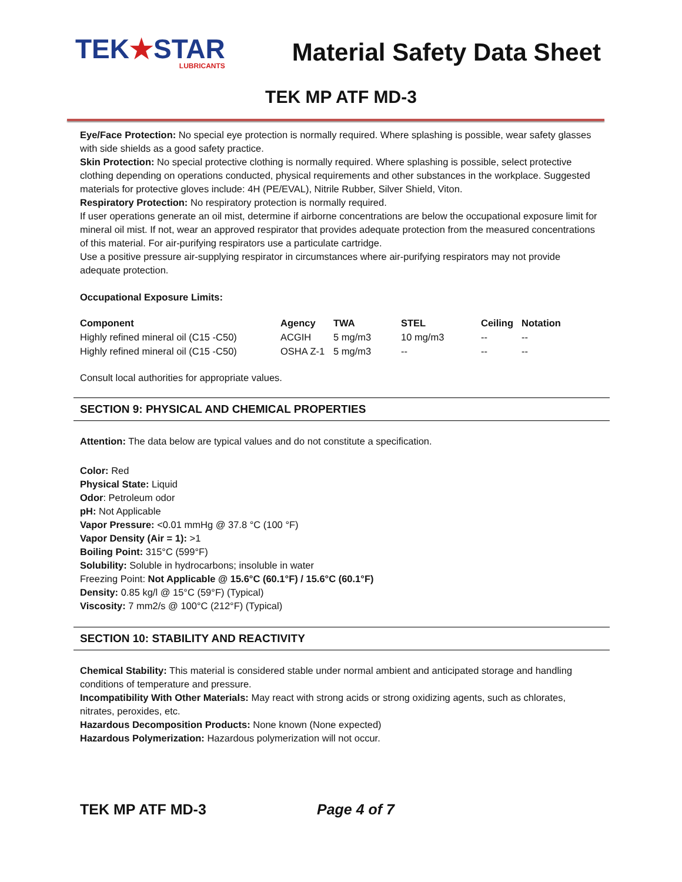TEK★STAR
LUBRICANTS
Material Safety Data Sheet
TEK MP ATF MD-3
Eye/Face Protection: No special eye protection is normally required. Where splashing is possible, wear safety glasses with side shields as a good safety practice.
Skin Protection: No special protective clothing is normally required. Where splashing is possible, select protective clothing depending on operations conducted, physical requirements and other substances in the workplace. Suggested materials for protective gloves include: 4H (PE/EVAL), Nitrile Rubber, Silver Shield, Viton.
Respiratory Protection: No respiratory protection is normally required.
If user operations generate an oil mist, determine if airborne concentrations are below the occupational exposure limit for mineral oil mist. If not, wear an approved respirator that provides adequate protection from the measured concentrations of this material. For air-purifying respirators use a particulate cartridge.
Use a positive pressure air-supplying respirator in circumstances where air-purifying respirators may not provide adequate protection.
Occupational Exposure Limits:
| Component | Agency | TWA | STEL | Ceiling | Notation |
| --- | --- | --- | --- | --- | --- |
| Highly refined mineral oil (C15 -C50) | ACGIH | 5 mg/m3 | 10 mg/m3 | -- | -- |
| Highly refined mineral oil (C15 -C50) | OSHA Z-1 | 5 mg/m3 | -- | -- | -- |
Consult local authorities for appropriate values.
SECTION 9: PHYSICAL AND CHEMICAL PROPERTIES
Attention: The data below are typical values and do not constitute a specification.
Color: Red
Physical State: Liquid
Odor: Petroleum odor
pH: Not Applicable
Vapor Pressure: <0.01 mmHg @ 37.8 °C (100 °F)
Vapor Density (Air = 1): >1
Boiling Point: 315°C (599°F)
Solubility: Soluble in hydrocarbons; insoluble in water
Freezing Point: Not Applicable @ 15.6°C (60.1°F) / 15.6°C (60.1°F)
Density: 0.85 kg/l @ 15°C (59°F) (Typical)
Viscosity: 7 mm2/s @ 100°C (212°F) (Typical)
SECTION 10: STABILITY AND REACTIVITY
Chemical Stability: This material is considered stable under normal ambient and anticipated storage and handling conditions of temperature and pressure.
Incompatibility With Other Materials: May react with strong acids or strong oxidizing agents, such as chlorates, nitrates, peroxides, etc.
Hazardous Decomposition Products: None known (None expected)
Hazardous Polymerization: Hazardous polymerization will not occur.
TEK MP ATF MD-3 Page 4 of 7